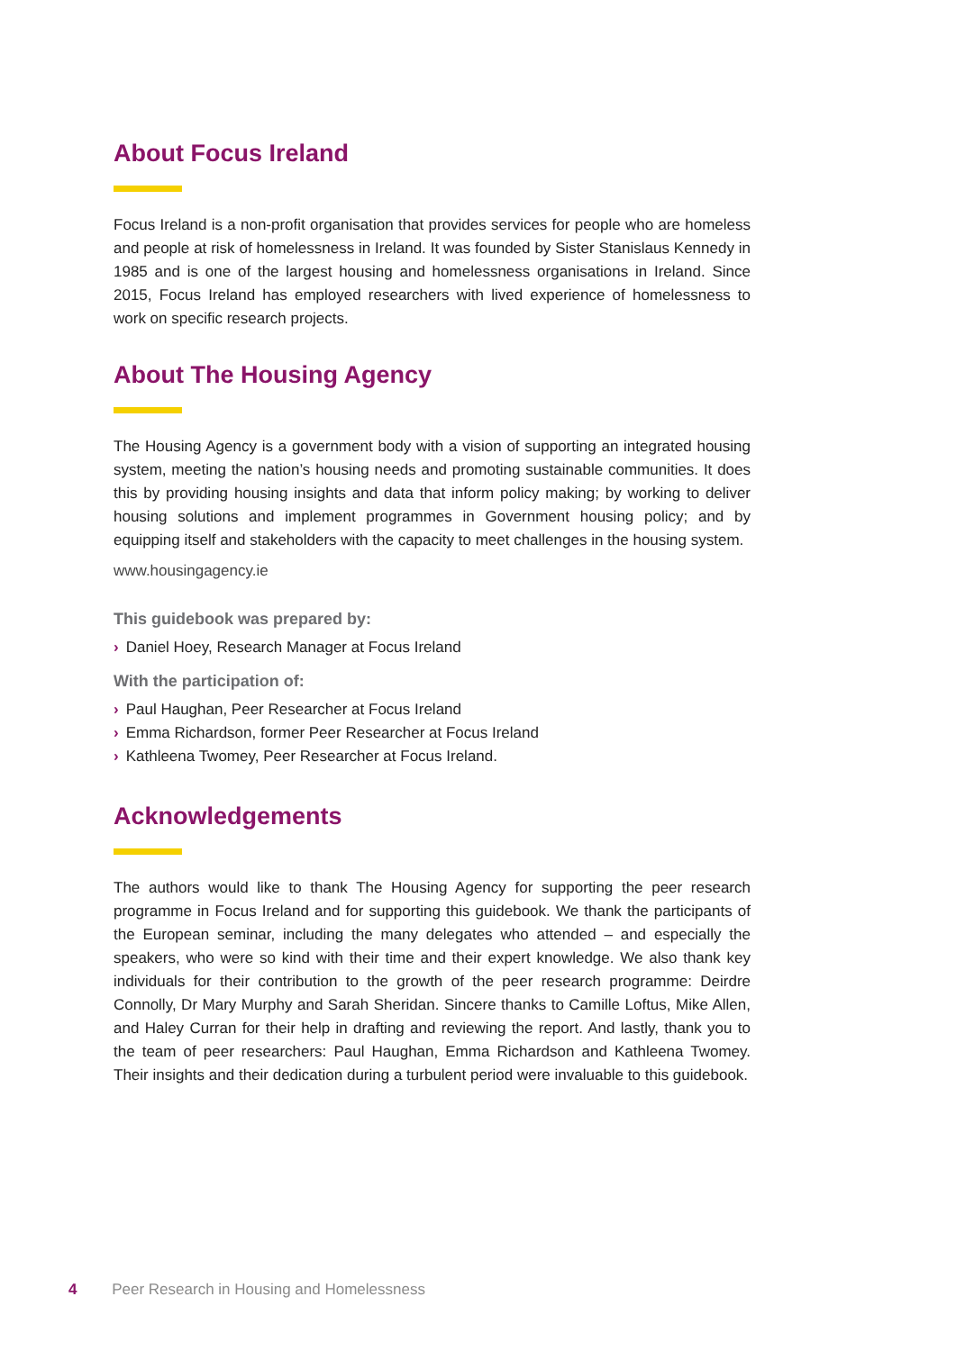About Focus Ireland
Focus Ireland is a non-profit organisation that provides services for people who are homeless and people at risk of homelessness in Ireland. It was founded by Sister Stanislaus Kennedy in 1985 and is one of the largest housing and homelessness organisations in Ireland. Since 2015, Focus Ireland has employed researchers with lived experience of homelessness to work on specific research projects.
About The Housing Agency
The Housing Agency is a government body with a vision of supporting an integrated housing system, meeting the nation’s housing needs and promoting sustainable communities. It does this by providing housing insights and data that inform policy making; by working to deliver housing solutions and implement programmes in Government housing policy; and by equipping itself and stakeholders with the capacity to meet challenges in the housing system.
www.housingagency.ie
This guidebook was prepared by:
› Daniel Hoey, Research Manager at Focus Ireland
With the participation of:
› Paul Haughan, Peer Researcher at Focus Ireland
› Emma Richardson, former Peer Researcher at Focus Ireland
› Kathleena Twomey, Peer Researcher at Focus Ireland.
Acknowledgements
The authors would like to thank The Housing Agency for supporting the peer research programme in Focus Ireland and for supporting this guidebook. We thank the participants of the European seminar, including the many delegates who attended – and especially the speakers, who were so kind with their time and their expert knowledge. We also thank key individuals for their contribution to the growth of the peer research programme: Deirdre Connolly, Dr Mary Murphy and Sarah Sheridan. Sincere thanks to Camille Loftus, Mike Allen, and Haley Curran for their help in drafting and reviewing the report. And lastly, thank you to the team of peer researchers: Paul Haughan, Emma Richardson and Kathleena Twomey. Their insights and their dedication during a turbulent period were invaluable to this guidebook.
4 Peer Research in Housing and Homelessness